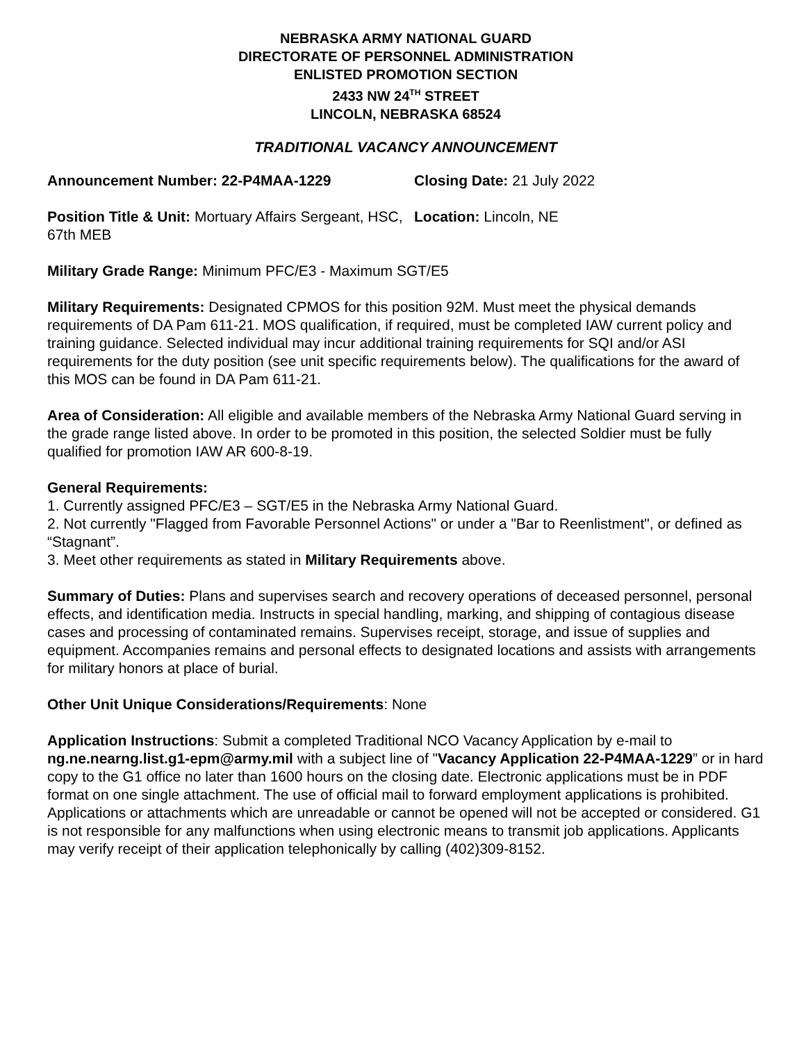NEBRASKA ARMY NATIONAL GUARD
DIRECTORATE OF PERSONNEL ADMINISTRATION
ENLISTED PROMOTION SECTION
2433 NW 24<sup>TH</sup> STREET
LINCOLN, NEBRASKA 68524
TRADITIONAL VACANCY ANNOUNCEMENT
Announcement Number: 22-P4MAA-1229 Closing Date: 21 July 2022
Position Title & Unit: Mortuary Affairs Sergeant, HSC, 67th MEB
Location: Lincoln, NE
Military Grade Range: Minimum PFC/E3 - Maximum SGT/E5
Military Requirements: Designated CPMOS for this position 92M. Must meet the physical demands requirements of DA Pam 611-21. MOS qualification, if required, must be completed IAW current policy and training guidance. Selected individual may incur additional training requirements for SQI and/or ASI requirements for the duty position (see unit specific requirements below). The qualifications for the award of this MOS can be found in DA Pam 611-21.
Area of Consideration: All eligible and available members of the Nebraska Army National Guard serving in the grade range listed above. In order to be promoted in this position, the selected Soldier must be fully qualified for promotion IAW AR 600-8-19.
General Requirements:
1. Currently assigned PFC/E3 – SGT/E5 in the Nebraska Army National Guard.
2. Not currently "Flagged from Favorable Personnel Actions" or under a "Bar to Reenlistment", or defined as “Stagnant”.
3. Meet other requirements as stated in Military Requirements above.
Summary of Duties: Plans and supervises search and recovery operations of deceased personnel, personal effects, and identification media. Instructs in special handling, marking, and shipping of contagious disease cases and processing of contaminated remains. Supervises receipt, storage, and issue of supplies and equipment. Accompanies remains and personal effects to designated locations and assists with arrangements for military honors at place of burial.
Other Unit Unique Considerations/Requirements: None
Application Instructions: Submit a completed Traditional NCO Vacancy Application by e-mail to ng.ne.nearng.list.g1-epm@army.mil with a subject line of "Vacancy Application 22-P4MAA-1229” or in hard copy to the G1 office no later than 1600 hours on the closing date. Electronic applications must be in PDF format on one single attachment. The use of official mail to forward employment applications is prohibited. Applications or attachments which are unreadable or cannot be opened will not be accepted or considered. G1 is not responsible for any malfunctions when using electronic means to transmit job applications. Applicants may verify receipt of their application telephonically by calling (402)309-8152.